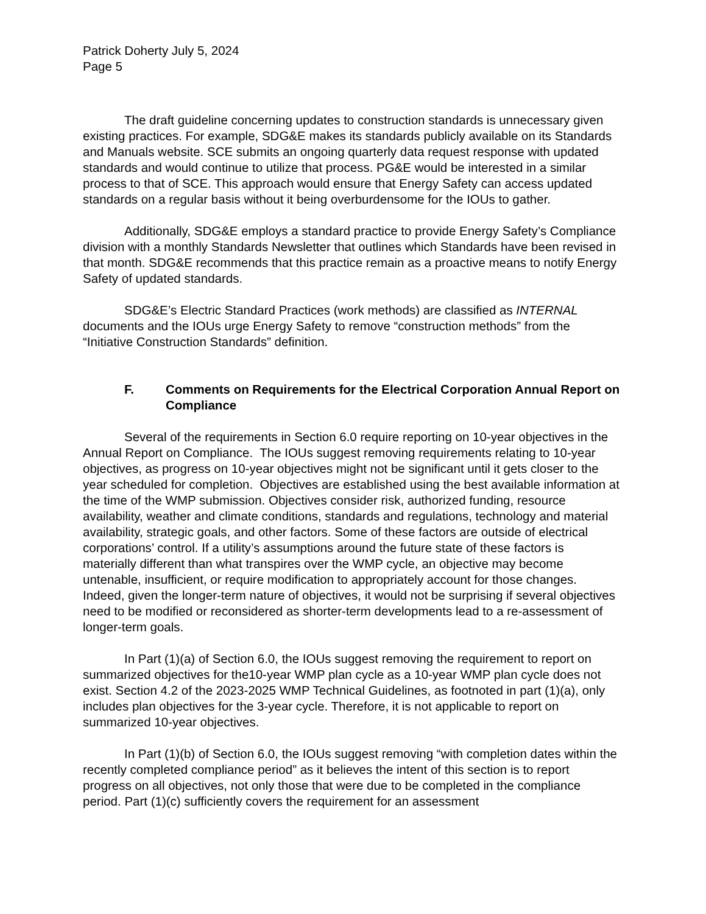Patrick Doherty July 5, 2024
Page 5
The draft guideline concerning updates to construction standards is unnecessary given existing practices. For example, SDG&E makes its standards publicly available on its Standards and Manuals website. SCE submits an ongoing quarterly data request response with updated standards and would continue to utilize that process. PG&E would be interested in a similar process to that of SCE. This approach would ensure that Energy Safety can access updated standards on a regular basis without it being overburdensome for the IOUs to gather.
Additionally, SDG&E employs a standard practice to provide Energy Safety’s Compliance division with a monthly Standards Newsletter that outlines which Standards have been revised in that month. SDG&E recommends that this practice remain as a proactive means to notify Energy Safety of updated standards.
SDG&E’s Electric Standard Practices (work methods) are classified as INTERNAL documents and the IOUs urge Energy Safety to remove “construction methods” from the “Initiative Construction Standards” definition.
F. Comments on Requirements for the Electrical Corporation Annual Report on Compliance
Several of the requirements in Section 6.0 require reporting on 10-year objectives in the Annual Report on Compliance. The IOUs suggest removing requirements relating to 10-year objectives, as progress on 10-year objectives might not be significant until it gets closer to the year scheduled for completion. Objectives are established using the best available information at the time of the WMP submission. Objectives consider risk, authorized funding, resource availability, weather and climate conditions, standards and regulations, technology and material availability, strategic goals, and other factors. Some of these factors are outside of electrical corporations’ control. If a utility’s assumptions around the future state of these factors is materially different than what transpires over the WMP cycle, an objective may become untenable, insufficient, or require modification to appropriately account for those changes. Indeed, given the longer-term nature of objectives, it would not be surprising if several objectives need to be modified or reconsidered as shorter-term developments lead to a re-assessment of longer-term goals.
In Part (1)(a) of Section 6.0, the IOUs suggest removing the requirement to report on summarized objectives for the10-year WMP plan cycle as a 10-year WMP plan cycle does not exist. Section 4.2 of the 2023-2025 WMP Technical Guidelines, as footnoted in part (1)(a), only includes plan objectives for the 3-year cycle. Therefore, it is not applicable to report on summarized 10-year objectives.
In Part (1)(b) of Section 6.0, the IOUs suggest removing “with completion dates within the recently completed compliance period” as it believes the intent of this section is to report progress on all objectives, not only those that were due to be completed in the compliance period. Part (1)(c) sufficiently covers the requirement for an assessment